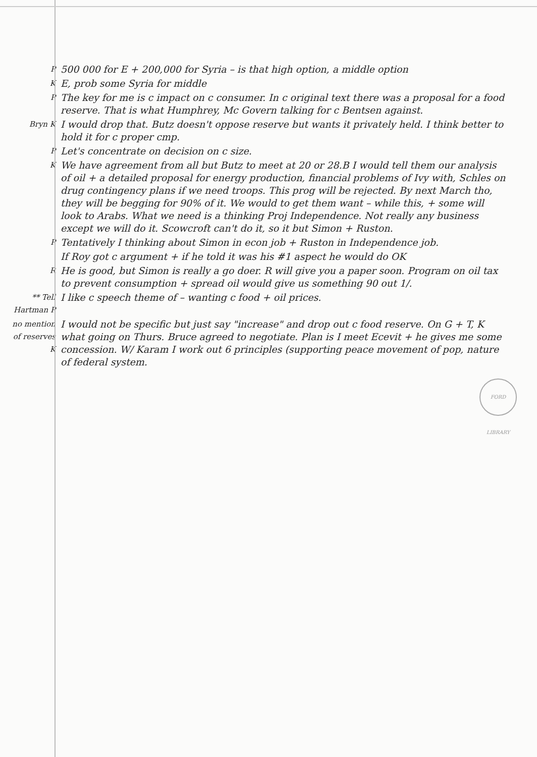P
500 000 for E + 200,000 for Syria – is that high option, a middle option
K
E, prob some Syria for middle
P
The key for me is c impact on c consumer. In c original text there was a proposal for a food reserve. That is what Humphrey, Mc Govern talking for c Bentsen against.
Bryn K
I would drop that. Butz doesn't oppose reserve but wants it privately held. I think better to hold it for c proper cmp.
P
Let's concentrate on decision on c size.
K
We have agreement from all but Butz to meet at 20 or 28.B I would tell them our analysis of oil + a detailed proposal for energy production, financial problems of Ivy with, Schles on drug contingency plans if we need troops. This prog will be rejected. By next March tho, they will be begging for 90% of it. We would to get them want – while this, + some will look to Arabs. What we need is a thinking Proj Independence. Not really any business except we will do it. Scowcroft can't do it, so it but Simon + Ruston.
P
Tentatively I thinking about Simon in econ job + Ruston in Independence job.
If Roy got c argument + if he told it was his #1 aspect he would do OK
R
He is good, but Simon is really a go doer. R will give you a paper soon. Program on oil tax to prevent consumption + spread oil would give us something 90 out 1/.
** Tell Hartman P
I like c speech theme of – wanting c food + oil prices.
no mention of reserves K
I would not be specific but just say "increase" and drop out c food reserve. On G + T, K what going on Thurs. Bruce agreed to negotiate. Plan is I meet Ecevit + he gives me some concession. W/ Karam I work out 6 principles (supporting peace movement of pop, nature of federal system.
FORD LIBRARY